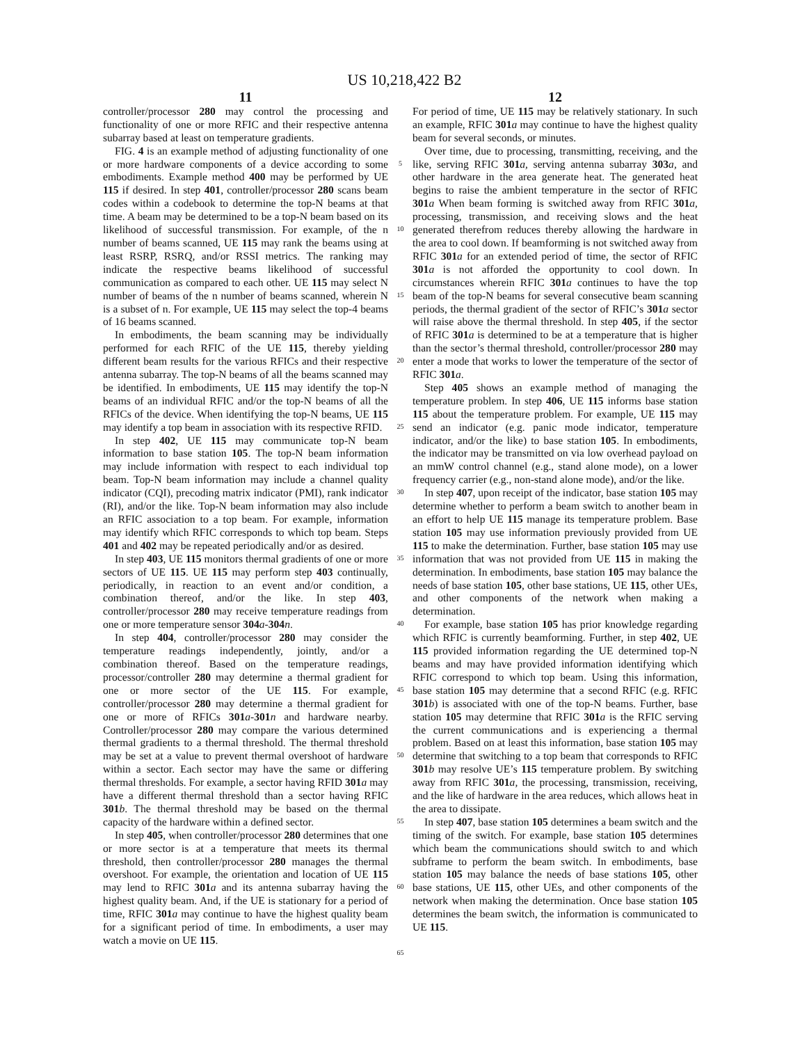US 10,218,422 B2
11
controller/processor 280 may control the processing and functionality of one or more RFIC and their respective antenna subarray based at least on temperature gradients.
FIG. 4 is an example method of adjusting functionality of one or more hardware components of a device according to some embodiments. Example method 400 may be performed by UE 115 if desired. In step 401, controller/processor 280 scans beam codes within a codebook to determine the top-N beams at that time. A beam may be determined to be a top-N beam based on its likelihood of successful transmission. For example, of the n number of beams scanned, UE 115 may rank the beams using at least RSRP, RSRQ, and/or RSSI metrics. The ranking may indicate the respective beams likelihood of successful communication as compared to each other. UE 115 may select N number of beams of the n number of beams scanned, wherein N is a subset of n. For example, UE 115 may select the top-4 beams of 16 beams scanned.
In embodiments, the beam scanning may be individually performed for each RFIC of the UE 115, thereby yielding different beam results for the various RFICs and their respective antenna subarray. The top-N beams of all the beams scanned may be identified. In embodiments, UE 115 may identify the top-N beams of an individual RFIC and/or the top-N beams of all the RFICs of the device. When identifying the top-N beams, UE 115 may identify a top beam in association with its respective RFID.
In step 402, UE 115 may communicate top-N beam information to base station 105. The top-N beam information may include information with respect to each individual top beam. Top-N beam information may include a channel quality indicator (CQI), precoding matrix indicator (PMI), rank indicator (RI), and/or the like. Top-N beam information may also include an RFIC association to a top beam. For example, information may identify which RFIC corresponds to which top beam. Steps 401 and 402 may be repeated periodically and/or as desired.
In step 403, UE 115 monitors thermal gradients of one or more sectors of UE 115. UE 115 may perform step 403 continually, periodically, in reaction to an event and/or condition, a combination thereof, and/or the like. In step 403, controller/processor 280 may receive temperature readings from one or more temperature sensor 304 a-304 n.
In step 404, controller/processor 280 may consider the temperature readings independently, jointly, and/or a combination thereof. Based on the temperature readings, processor/controller 280 may determine a thermal gradient for one or more sector of the UE 115. For example, controller/processor 280 may determine a thermal gradient for one or more of RFICs 301 a-301 n and hardware nearby. Controller/processor 280 may compare the various determined thermal gradients to a thermal threshold. The thermal threshold may be set at a value to prevent thermal overshoot of hardware within a sector. Each sector may have the same or differing thermal thresholds. For example, a sector having RFID 301 a may have a different thermal threshold than a sector having RFIC 301 b. The thermal threshold may be based on the thermal capacity of the hardware within a defined sector.
In step 405, when controller/processor 280 determines that one or more sector is at a temperature that meets its thermal threshold, then controller/processor 280 manages the thermal overshoot. For example, the orientation and location of UE 115 may lend to RFIC 301 a and its antenna subarray having the highest quality beam. And, if the UE is stationary for a period of time, RFIC 301 a may continue to have the highest quality beam for a significant period of time. In embodiments, a user may watch a movie on UE 115.
5
10
15
20
25
30
35
40
45
50
55
60
65
12
For period of time, UE 115 may be relatively stationary. In such an example, RFIC 301 a may continue to have the highest quality beam for several seconds, or minutes.
Over time, due to processing, transmitting, receiving, and the like, serving RFIC 301 a, serving antenna subarray 303 a, and other hardware in the area generate heat. The generated heat begins to raise the ambient temperature in the sector of RFIC 301 a When beam forming is switched away from RFIC 301 a, processing, transmission, and receiving slows and the heat generated therefrom reduces thereby allowing the hardware in the area to cool down. If beamforming is not switched away from RFIC 301 a for an extended period of time, the sector of RFIC 301 a is not afforded the opportunity to cool down. In circumstances wherein RFIC 301 a continues to have the top beam of the top-N beams for several consecutive beam scanning periods, the thermal gradient of the sector of RFIC’s 301 a sector will raise above the thermal threshold. In step 405, if the sector of RFIC 301 a is determined to be at a temperature that is higher than the sector’s thermal threshold, controller/processor 280 may enter a mode that works to lower the temperature of the sector of RFIC 301 a.
Step 405 shows an example method of managing the temperature problem. In step 406, UE 115 informs base station 115 about the temperature problem. For example, UE 115 may send an indicator (e.g. panic mode indicator, temperature indicator, and/or the like) to base station 105. In embodiments, the indicator may be transmitted on via low overhead payload on an mmW control channel (e.g., stand alone mode), on a lower frequency carrier (e.g., non-stand alone mode), and/or the like.
In step 407, upon receipt of the indicator, base station 105 may determine whether to perform a beam switch to another beam in an effort to help UE 115 manage its temperature problem. Base station 105 may use information previously provided from UE 115 to make the determination. Further, base station 105 may use information that was not provided from UE 115 in making the determination. In embodiments, base station 105 may balance the needs of base station 105, other base stations, UE 115, other UEs, and other components of the network when making a determination.
For example, base station 105 has prior knowledge regarding which RFIC is currently beamforming. Further, in step 402, UE 115 provided information regarding the UE determined top-N beams and may have provided information identifying which RFIC correspond to which top beam. Using this information, base station 105 may determine that a second RFIC (e.g. RFIC 301 b) is associated with one of the top-N beams. Further, base station 105 may determine that RFIC 301 a is the RFIC serving the current communications and is experiencing a thermal problem. Based on at least this information, base station 105 may determine that switching to a top beam that corresponds to RFIC 301 b may resolve UE’s 115 temperature problem. By switching away from RFIC 301 a, the processing, transmission, receiving, and the like of hardware in the area reduces, which allows heat in the area to dissipate.
In step 407, base station 105 determines a beam switch and the timing of the switch. For example, base station 105 determines which beam the communications should switch to and which subframe to perform the beam switch. In embodiments, base station 105 may balance the needs of base stations 105, other base stations, UE 115, other UEs, and other components of the network when making the determination. Once base station 105 determines the beam switch, the information is communicated to UE 115.